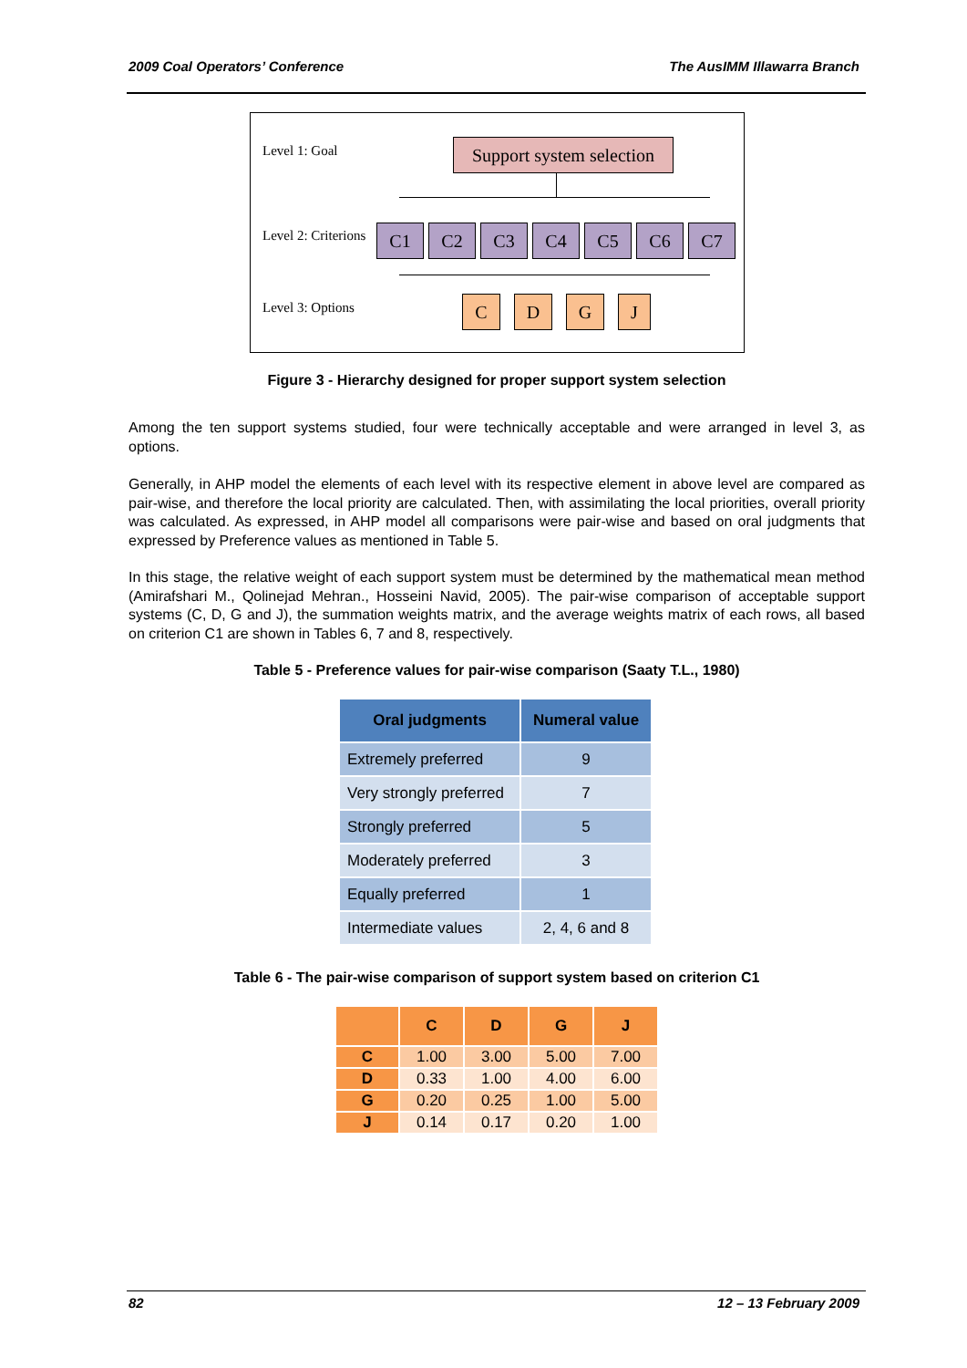2009 Coal Operators’ Conference The AusIMM Illawarra Branch
Level 1: Goal
Support system selection
Level 2: Criterions
C1 C2 C3 C4 C5 C6 C7
Level 3: Options C D G J
Figure 3 - Hierarchy designed for proper support system selection
Among the ten support systems studied, four were technically acceptable and were arranged in level 3, as options.
Generally, in AHP model the elements of each level with its respective element in above level are compared as pair-wise, and therefore the local priority are calculated. Then, with assimilating the local priorities, overall priority was calculated. As expressed, in AHP model all comparisons were pair-wise and based on oral judgments that expressed by Preference values as mentioned in Table 5.
In this stage, the relative weight of each support system must be determined by the mathematical mean method (Amirafshari M., Qolinejad Mehran., Hosseini Navid, 2005). The pair-wise comparison of acceptable support systems (C, D, G and J), the summation weights matrix, and the average weights matrix of each rows, all based on criterion C1 are shown in Tables 6, 7 and 8, respectively.
Table 5 - Preference values for pair-wise comparison (Saaty T.L., 1980)
| Oral judgments | Numeral value |
| --- | --- |
| Extremely preferred | 9 |
| Very strongly preferred | 7 |
| Strongly preferred | 5 |
| Moderately preferred | 3 |
| Equally preferred | 1 |
| Intermediate values | 2, 4, 6 and 8 |
Table 6 - The pair-wise comparison of support system based on criterion C1
| | C | D | G | J |
| --- | --- | --- | --- | --- |
| C | 1.00 | 3.00 | 5.00 | 7.00 |
| D | 0.33 | 1.00 | 4.00 | 6.00 |
| G | 0.20 | 0.25 | 1.00 | 5.00 |
| J | 0.14 | 0.17 | 0.20 | 1.00 |
82 12 – 13 February 2009